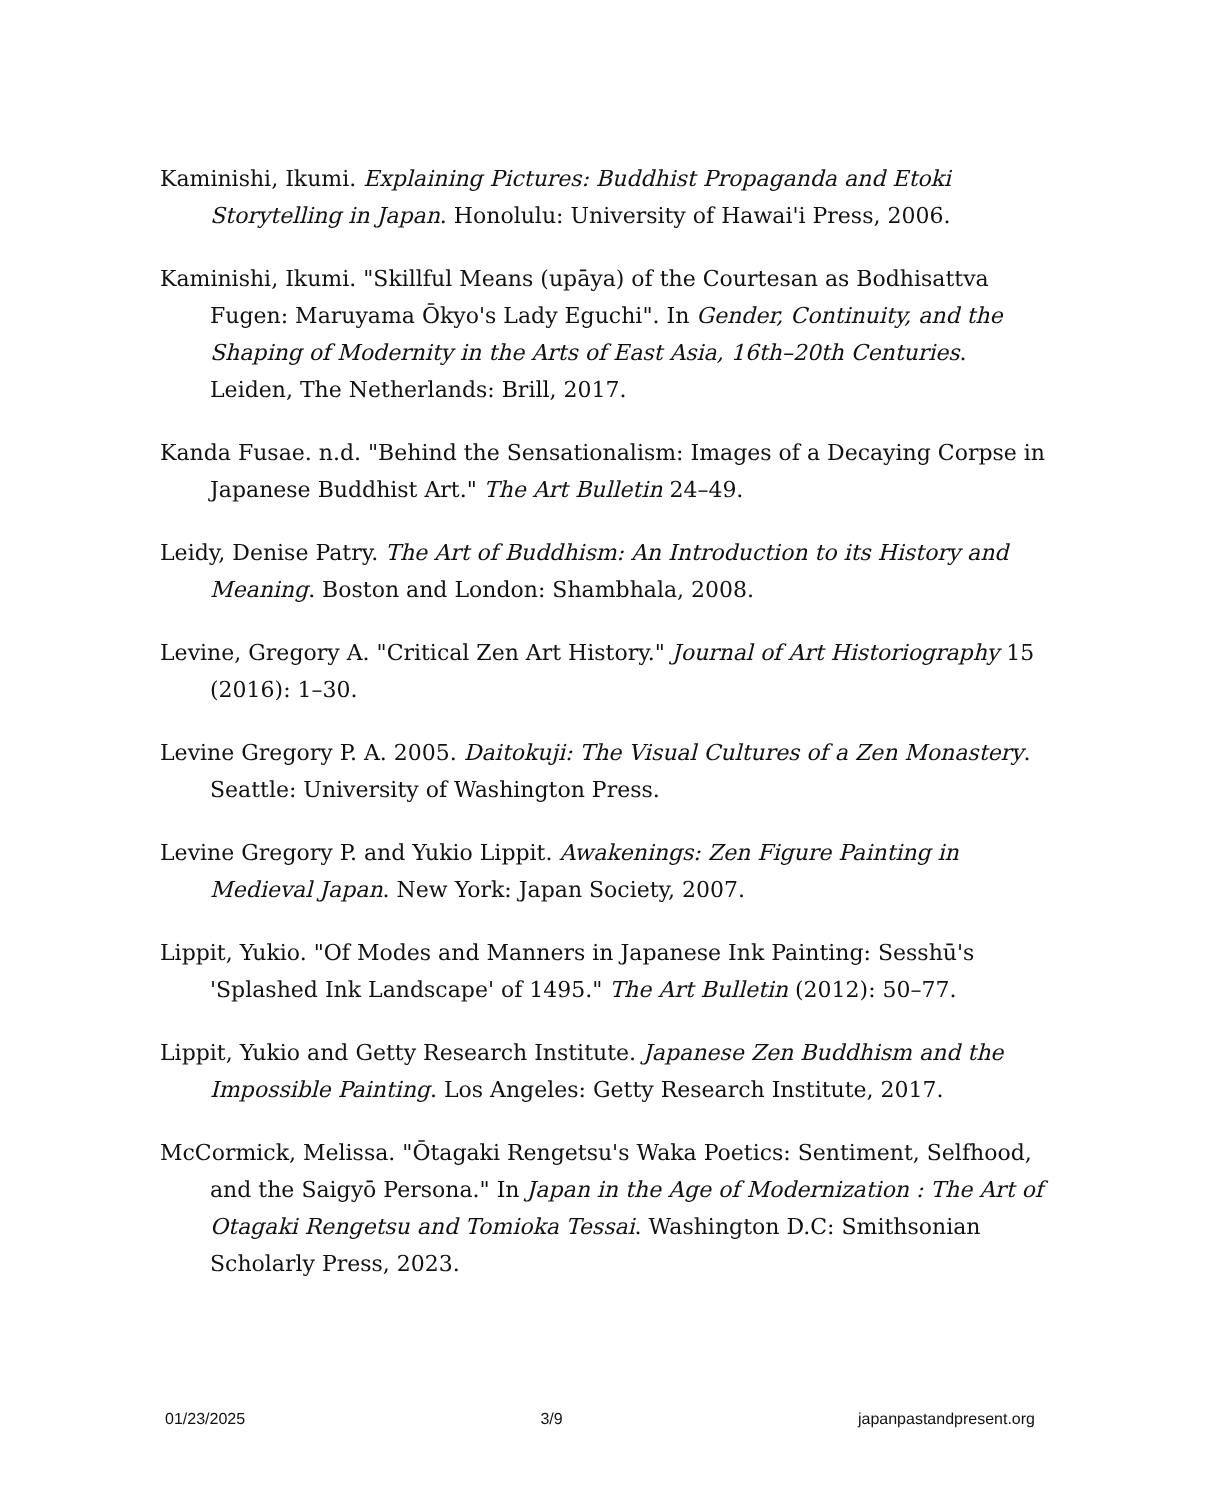Kaminishi, Ikumi. Explaining Pictures: Buddhist Propaganda and Etoki Storytelling in Japan. Honolulu: University of Hawai'i Press, 2006.
Kaminishi, Ikumi. "Skillful Means (upāya) of the Courtesan as Bodhisattva Fugen: Maruyama Ōkyo's Lady Eguchi". In Gender, Continuity, and the Shaping of Modernity in the Arts of East Asia, 16th–20th Centuries. Leiden, The Netherlands: Brill, 2017.
Kanda Fusae. n.d. "Behind the Sensationalism: Images of a Decaying Corpse in Japanese Buddhist Art." The Art Bulletin 24–49.
Leidy, Denise Patry. The Art of Buddhism: An Introduction to its History and Meaning. Boston and London: Shambhala, 2008.
Levine, Gregory A. "Critical Zen Art History." Journal of Art Historiography 15 (2016): 1–30.
Levine Gregory P. A. 2005. Daitokuji: The Visual Cultures of a Zen Monastery. Seattle: University of Washington Press.
Levine Gregory P. and Yukio Lippit. Awakenings: Zen Figure Painting in Medieval Japan. New York: Japan Society, 2007.
Lippit, Yukio. "Of Modes and Manners in Japanese Ink Painting: Sesshū's 'Splashed Ink Landscape' of 1495." The Art Bulletin (2012): 50–77.
Lippit, Yukio and Getty Research Institute. Japanese Zen Buddhism and the Impossible Painting. Los Angeles: Getty Research Institute, 2017.
McCormick, Melissa. "Ōtagaki Rengetsu's Waka Poetics: Sentiment, Selfhood, and the Saigyō Persona." In Japan in the Age of Modernization : The Art of Otagaki Rengetsu and Tomioka Tessai. Washington D.C: Smithsonian Scholarly Press, 2023.
01/23/2025 3/9 japanpastandpresent.org